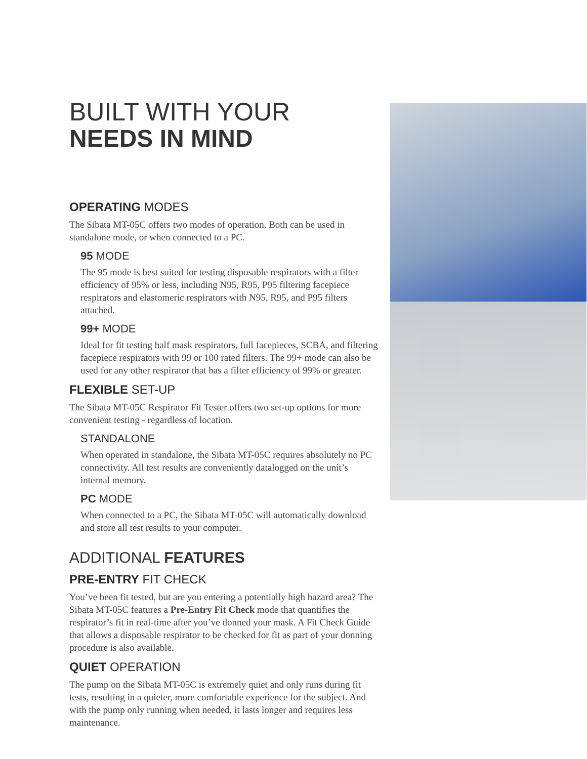BUILT WITH YOUR
NEEDS IN MIND
OPERATING MODES
The Sibata MT-05C offers two modes of operation. Both can be used in standalone mode, or when connected to a PC.
95 MODE
The 95 mode is best suited for testing disposable respirators with a filter efficiency of 95% or less, including N95, R95, P95 filtering facepiece respirators and elastomeric respirators with N95, R95, and P95 filters attached.
99+ MODE
Ideal for fit testing half mask respirators, full facepieces, SCBA, and filtering facepiece respirators with 99 or 100 rated filters. The 99+ mode can also be used for any other respirator that has a filter efficiency of 99% or greater.
FLEXIBLE SET-UP
The Sibata MT-05C Respirator Fit Tester offers two set-up options for more convenient testing - regardless of location.
STANDALONE
When operated in standalone, the Sibata MT-05C requires absolutely no PC connectivity. All test results are conveniently datalogged on the unit’s internal memory.
PC MODE
When connected to a PC, the Sibata MT-05C will automatically download and store all test results to your computer.
ADDITIONAL FEATURES
PRE-ENTRY FIT CHECK
You’ve been fit tested, but are you entering a potentially high hazard area? The Sibata MT-05C features a Pre-Entry Fit Check mode that quantifies the respirator’s fit in real-time after you’ve donned your mask. A Fit Check Guide that allows a disposable respirator to be checked for fit as part of your donning procedure is also available.
QUIET OPERATION
The pump on the Sibata MT-05C is extremely quiet and only runs during fit tests, resulting in a quieter, more comfortable experience for the subject. And with the pump only running when needed, it lasts longer and requires less maintenance.